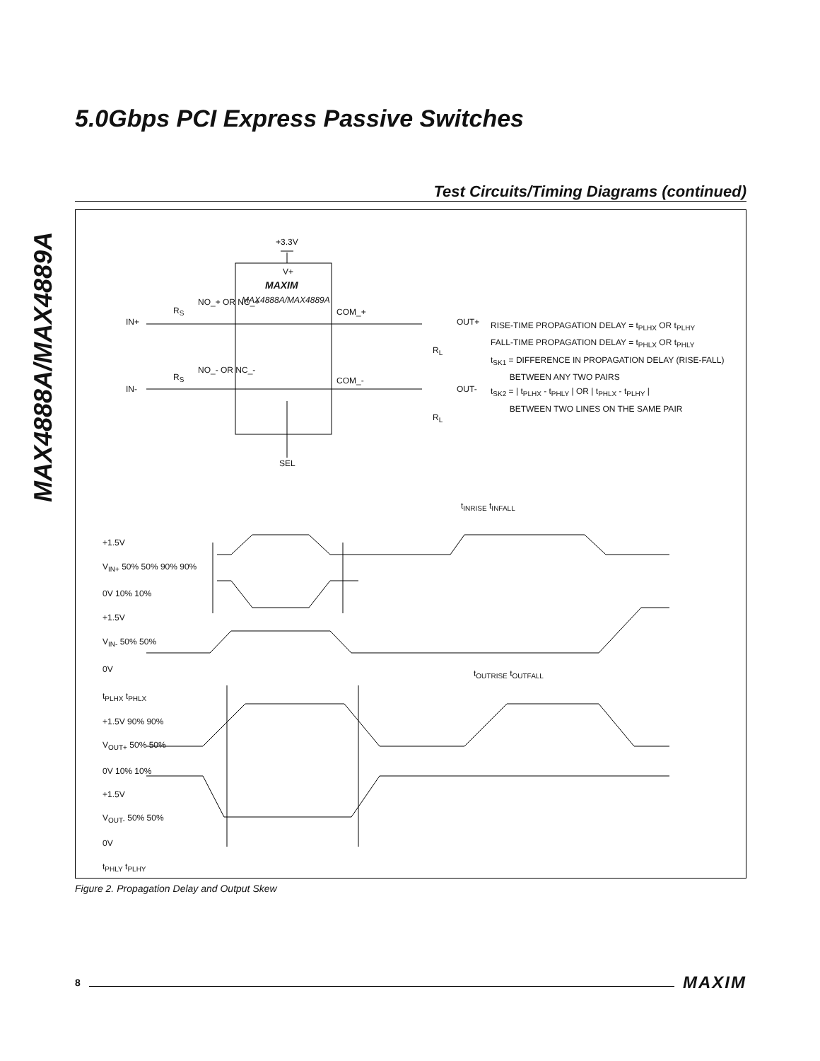5.0Gbps PCI Express Passive Switches
MAX4888A/MAX4889A
Test Circuits/Timing Diagrams (continued)
+3.3V
V+
MAXIM
MAX4888A/MAX4889A
NO_+ OR NC_+
R<sub>S</sub>
IN+
COM_+
OUT+
R<sub>L</sub>
RISE-TIME PROPAGATION DELAY = t<sub>PLHX</sub> OR t<sub>PLHY</sub>
FALL-TIME PROPAGATION DELAY = t<sub>PHLX</sub> OR t<sub>PHLY</sub>
t<sub>SK1</sub> = DIFFERENCE IN PROPAGATION DELAY (RISE-FALL)
BETWEEN ANY TWO PAIRS
t<sub>SK2</sub> = | t<sub>PLHX</sub> - t<sub>PHLY</sub> | OR | t<sub>PHLX</sub> - t<sub>PLHY</sub> |
BETWEEN TWO LINES ON THE SAME PAIR
NO_- OR NC_-
R<sub>S</sub>
IN-
COM_-
OUT-
R<sub>L</sub>
SEL
t<sub>INRISE</sub> t<sub>INFALL</sub>
+1.5V
V<sub>IN+</sub> 50% 50% 90% 90%
0V 10% 10%
+1.5V
V<sub>IN-</sub> 50% 50%
0V
t<sub>OUTRISE</sub> t<sub>OUTFALL</sub>
t<sub>PLHX</sub> t<sub>PHLX</sub>
+1.5V 90% 90%
V<sub>OUT+</sub> 50% 50%
0V 10% 10%
+1.5V
V<sub>OUT-</sub> 50% 50%
0V
t<sub>PHLY</sub> t<sub>PLHY</sub>
Figure 2. Propagation Delay and Output Skew
8 MAXIM